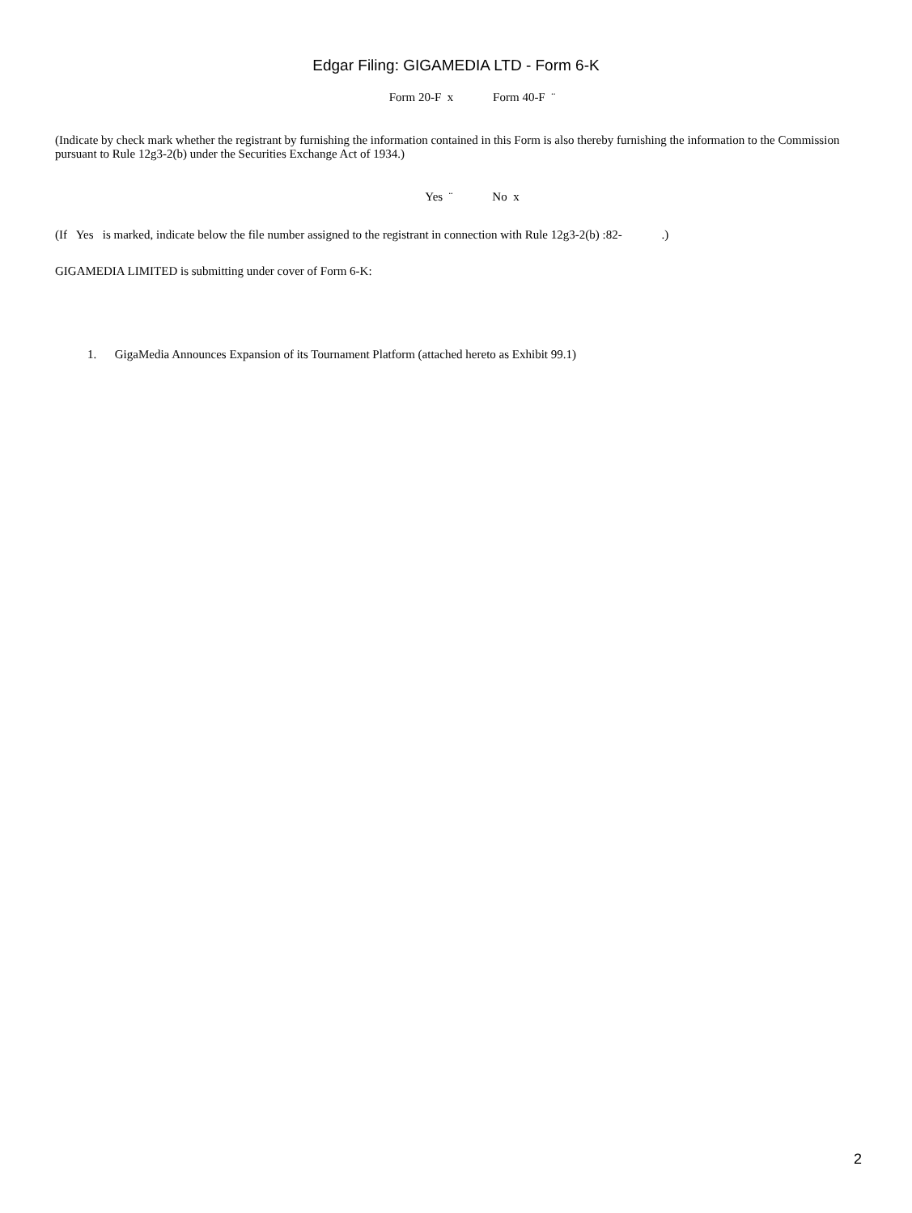Edgar Filing: GIGAMEDIA LTD - Form 6-K
Form 20-F x Form 40-F ¨
(Indicate by check mark whether the registrant by furnishing the information contained in this Form is also thereby furnishing the information to the Commission pursuant to Rule 12g3-2(b) under the Securities Exchange Act of 1934.)
Yes ¨ No x
(If Yes is marked, indicate below the file number assigned to the registrant in connection with Rule 12g3-2(b) :82- .)
GIGAMEDIA LIMITED is submitting under cover of Form 6-K:
1. GigaMedia Announces Expansion of its Tournament Platform (attached hereto as Exhibit 99.1)
2